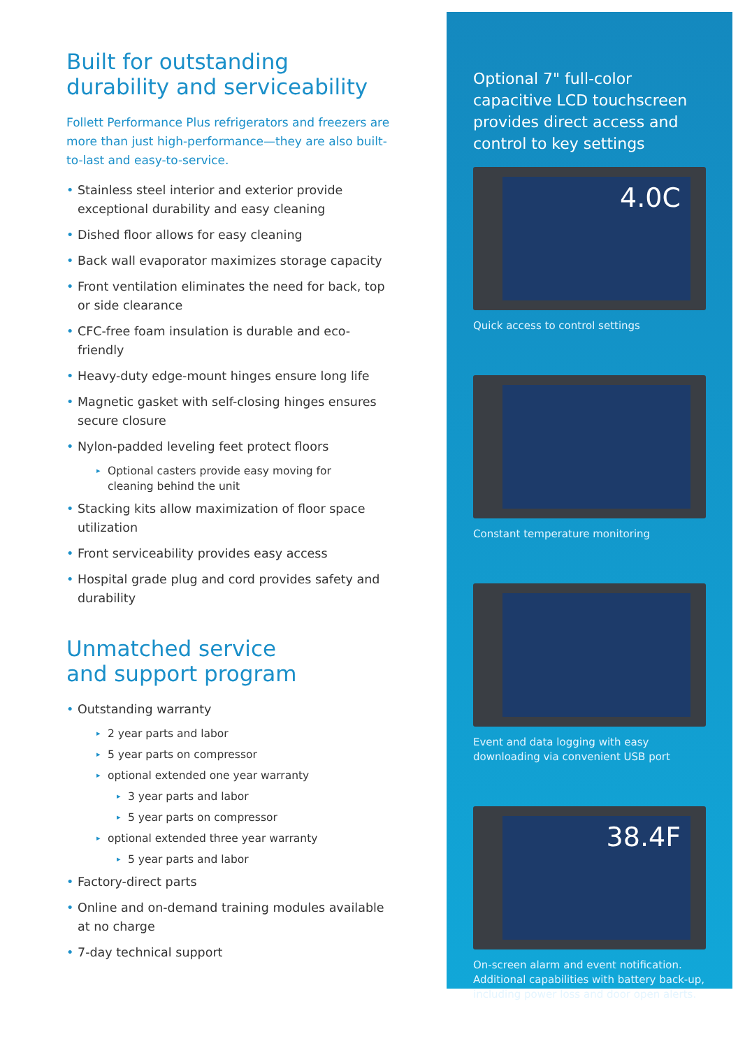Built for outstanding
durability and serviceability
Follett Performance Plus refrigerators and freezers are more than just high-performance—they are also built-to-last and easy-to-service.
• Stainless steel interior and exterior provide exceptional durability and easy cleaning
• Dished floor allows for easy cleaning
• Back wall evaporator maximizes storage capacity
• Front ventilation eliminates the need for back, top or side clearance
• CFC-free foam insulation is durable and eco-friendly
• Heavy-duty edge-mount hinges ensure long life
• Magnetic gasket with self-closing hinges ensures secure closure
• Nylon-padded leveling feet protect floors
▸ Optional casters provide easy moving for cleaning behind the unit
• Stacking kits allow maximization of floor space utilization
• Front serviceability provides easy access
• Hospital grade plug and cord provides safety and durability
Unmatched service
and support program
• Outstanding warranty
▸ 2 year parts and labor
▸ 5 year parts on compressor
▸ optional extended one year warranty
▸ 3 year parts and labor
▸ 5 year parts on compressor
▸ optional extended three year warranty
▸ 5 year parts and labor
• Factory-direct parts
• Online and on-demand training modules available at no charge
• 7-day technical support
Optional 7" full-color capacitive LCD touchscreen provides direct access and control to key settings
4.0C
Quick access to control settings
Constant temperature monitoring
Event and data logging with easy downloading via convenient USB port
38.4F
On-screen alarm and event notification. Additional capabilities with battery back-up, including power loss and door open alerts.